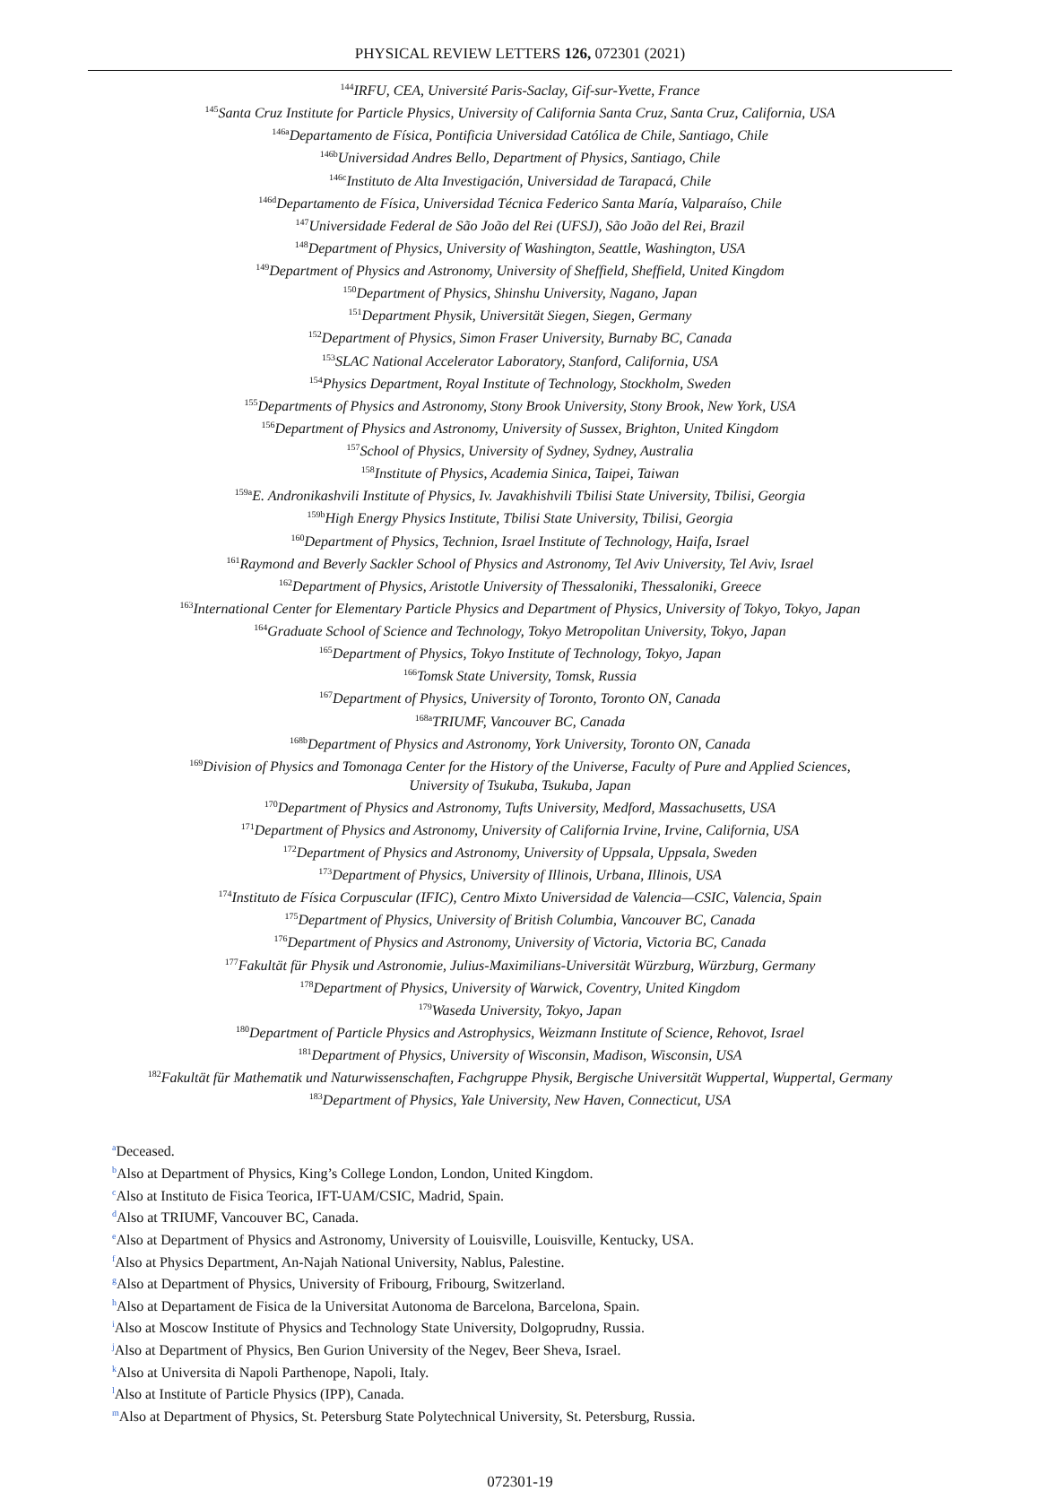PHYSICAL REVIEW LETTERS 126, 072301 (2021)
<sup>144</sup>IRFU, CEA, Université Paris-Saclay, Gif-sur-Yvette, France
<sup>145</sup> Santa Cruz Institute for Particle Physics, University of California Santa Cruz, Santa Cruz, California, USA
<sup>146a</sup>Departamento de Física, Pontificia Universidad Católica de Chile, Santiago, Chile
<sup>146b</sup>Universidad Andres Bello, Department of Physics, Santiago, Chile
<sup>146c</sup>Instituto de Alta Investigación, Universidad de Tarapacá, Chile
<sup>146d</sup>Departamento de Física, Universidad Técnica Federico Santa María, Valparaíso, Chile
<sup>147</sup> Universidade Federal de São João del Rei (UFSJ), São João del Rei, Brazil
<sup>148</sup> Department of Physics, University of Washington, Seattle, Washington, USA
<sup>149</sup> Department of Physics and Astronomy, University of Sheffield, Sheffield, United Kingdom
<sup>150</sup> Department of Physics, Shinshu University, Nagano, Japan
<sup>151</sup> Department Physik, Universität Siegen, Siegen, Germany
<sup>152</sup> Department of Physics, Simon Fraser University, Burnaby BC, Canada
<sup>153</sup>SLAC National Accelerator Laboratory, Stanford, California, USA
<sup>154</sup> Physics Department, Royal Institute of Technology, Stockholm, Sweden
<sup>155</sup> Departments of Physics and Astronomy, Stony Brook University, Stony Brook, New York, USA
<sup>156</sup> Department of Physics and Astronomy, University of Sussex, Brighton, United Kingdom
<sup>157</sup> School of Physics, University of Sydney, Sydney, Australia
<sup>158</sup> Institute of Physics, Academia Sinica, Taipei, Taiwan
<sup>159a</sup>E. Andronikashvili Institute of Physics, Iv. Javakhishvili Tbilisi State University, Tbilisi, Georgia
<sup>159b</sup>High Energy Physics Institute, Tbilisi State University, Tbilisi, Georgia
<sup>160</sup> Department of Physics, Technion, Israel Institute of Technology, Haifa, Israel
<sup>161</sup> Raymond and Beverly Sackler School of Physics and Astronomy, Tel Aviv University, Tel Aviv, Israel
<sup>162</sup> Department of Physics, Aristotle University of Thessaloniki, Thessaloniki, Greece
<sup>163</sup> International Center for Elementary Particle Physics and Department of Physics, University of Tokyo, Tokyo, Japan
<sup>164</sup> Graduate School of Science and Technology, Tokyo Metropolitan University, Tokyo, Japan
<sup>165</sup> Department of Physics, Tokyo Institute of Technology, Tokyo, Japan
<sup>166</sup> Tomsk State University, Tomsk, Russia
<sup>167</sup> Department of Physics, University of Toronto, Toronto ON, Canada
<sup>168a</sup>TRIUMF, Vancouver BC, Canada
<sup>168b</sup>Department of Physics and Astronomy, York University, Toronto ON, Canada
<sup>169</sup> Division of Physics and Tomonaga Center for the History of the Universe, Faculty of Pure and Applied Sciences,
University of Tsukuba, Tsukuba, Japan
<sup>170</sup> Department of Physics and Astronomy, Tufts University, Medford, Massachusetts, USA
<sup>171</sup> Department of Physics and Astronomy, University of California Irvine, Irvine, California, USA
<sup>172</sup> Department of Physics and Astronomy, University of Uppsala, Uppsala, Sweden
<sup>173</sup> Department of Physics, University of Illinois, Urbana, Illinois, USA
<sup>174</sup> Instituto de Física Corpuscular (IFIC), Centro Mixto Universidad de Valencia—CSIC, Valencia, Spain
<sup>175</sup> Department of Physics, University of British Columbia, Vancouver BC, Canada
<sup>176</sup> Department of Physics and Astronomy, University of Victoria, Victoria BC, Canada
<sup>177</sup> Fakultät für Physik und Astronomie, Julius-Maximilians-Universität Würzburg, Würzburg, Germany
<sup>178</sup> Department of Physics, University of Warwick, Coventry, United Kingdom
<sup>179</sup> Waseda University, Tokyo, Japan
<sup>180</sup> Department of Particle Physics and Astrophysics, Weizmann Institute of Science, Rehovot, Israel
<sup>181</sup> Department of Physics, University of Wisconsin, Madison, Wisconsin, USA
<sup>182</sup> Fakultät für Mathematik und Naturwissenschaften, Fachgruppe Physik, Bergische Universität Wuppertal, Wuppertal, Germany
<sup>183</sup> Department of Physics, Yale University, New Haven, Connecticut, USA
<sup>a</sup> Deceased.
<sup>b</sup> Also at Department of Physics, King’s College London, London, United Kingdom.
<sup>c</sup> Also at Instituto de Fisica Teorica, IFT-UAM/CSIC, Madrid, Spain.
<sup>d</sup> Also at TRIUMF, Vancouver BC, Canada.
<sup>e</sup> Also at Department of Physics and Astronomy, University of Louisville, Louisville, Kentucky, USA.
<sup>f</sup> Also at Physics Department, An-Najah National University, Nablus, Palestine.
<sup>g</sup> Also at Department of Physics, University of Fribourg, Fribourg, Switzerland.
<sup>h</sup> Also at Departament de Fisica de la Universitat Autonoma de Barcelona, Barcelona, Spain.
<sup>i</sup> Also at Moscow Institute of Physics and Technology State University, Dolgoprudny, Russia.
<sup>j</sup> Also at Department of Physics, Ben Gurion University of the Negev, Beer Sheva, Israel.
<sup>k</sup> Also at Universita di Napoli Parthenope, Napoli, Italy.
<sup>l</sup> Also at Institute of Particle Physics (IPP), Canada.
<sup>m</sup> Also at Department of Physics, St. Petersburg State Polytechnical University, St. Petersburg, Russia.
072301-19